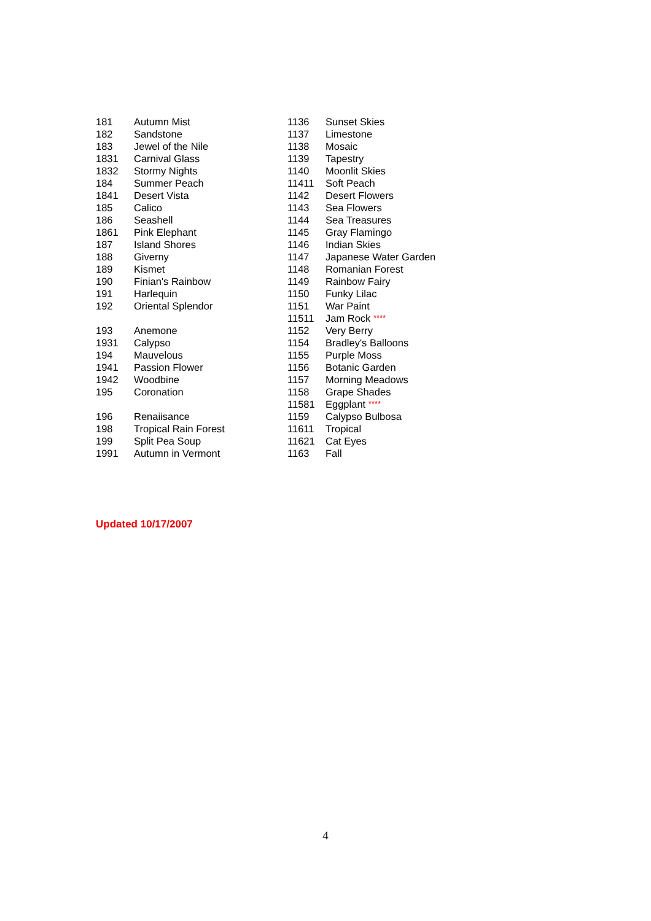| 181 | Autumn Mist |
| 182 | Sandstone |
| 183 | Jewel of the Nile |
| 1831 | Carnival Glass |
| 1832 | Stormy Nights |
| 184 | Summer Peach |
| 1841 | Desert Vista |
| 185 | Calico |
| 186 | Seashell |
| 1861 | Pink Elephant |
| 187 | Island Shores |
| 188 | Giverny |
| 189 | Kismet |
| 190 | Finian's Rainbow |
| 191 | Harlequin |
| 192 | Oriental Splendor |
| 193 | Anemone |
| 1931 | Calypso |
| 194 | Mauvelous |
| 1941 | Passion Flower |
| 1942 | Woodbine |
| 195 | Coronation |
| 196 | Renaiisance |
| 198 | Tropical Rain Forest |
| 199 | Split Pea Soup |
| 1991 | Autumn in Vermont |
| 1136 | Sunset Skies |
| 1137 | Limestone |
| 1138 | Mosaic |
| 1139 | Tapestry |
| 1140 | Moonlit Skies |
| 11411 | Soft Peach |
| 1142 | Desert Flowers |
| 1143 | Sea Flowers |
| 1144 | Sea Treasures |
| 1145 | Gray Flamingo |
| 1146 | Indian Skies |
| 1147 | Japanese Water Garden |
| 1148 | Romanian Forest |
| 1149 | Rainbow Fairy |
| 1150 | Funky Lilac |
| 1151 | War Paint |
| 11511 | Jam Rock **** |
| 1152 | Very Berry |
| 1154 | Bradley's Balloons |
| 1155 | Purple Moss |
| 1156 | Botanic Garden |
| 1157 | Morning Meadows |
| 1158 | Grape Shades |
| 11581 | Eggplant **** |
| 1159 | Calypso Bulbosa |
| 11611 | Tropical |
| 11621 | Cat Eyes |
| 1163 | Fall |
Updated 10/17/2007
4